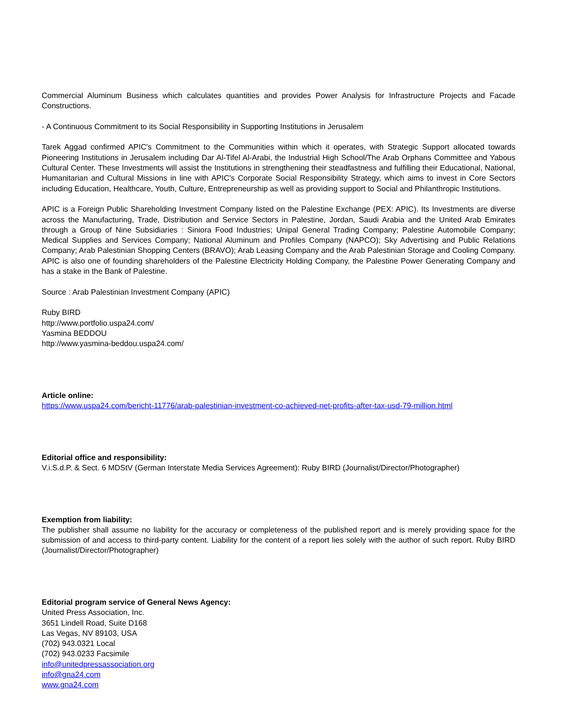Commercial Aluminum Business which calculates quantities and provides Power Analysis for Infrastructure Projects and Facade Constructions.
- A Continuous Commitment to its Social Responsibility in Supporting Institutions in Jerusalem
Tarek Aggad confirmed APIC's Commitment to the Communities within which it operates, with Strategic Support allocated towards Pioneering Institutions in Jerusalem including Dar Al-Tifel Al-Arabi, the Industrial High School/The Arab Orphans Committee and Yabous Cultural Center. These Investments will assist the Institutions in strengthening their steadfastness and fulfilling their Educational, National, Humanitarian and Cultural Missions in line with APIC's Corporate Social Responsibility Strategy, which aims to invest in Core Sectors including Education, Healthcare, Youth, Culture, Entrepreneurship as well as providing support to Social and Philanthropic Institutions.
APIC is a Foreign Public Shareholding Investment Company listed on the Palestine Exchange (PEX: APIC). Its Investments are diverse across the Manufacturing, Trade, Distribution and Service Sectors in Palestine, Jordan, Saudi Arabia and the United Arab Emirates through a Group of Nine Subsidiaries : Siniora Food Industries; Unipal General Trading Company; Palestine Automobile Company; Medical Supplies and Services Company; National Aluminum and Profiles Company (NAPCO); Sky Advertising and Public Relations Company; Arab Palestinian Shopping Centers (BRAVO); Arab Leasing Company and the Arab Palestinian Storage and Cooling Company. APIC is also one of founding shareholders of the Palestine Electricity Holding Company, the Palestine Power Generating Company and has a stake in the Bank of Palestine.
Source : Arab Palestinian Investment Company (APIC)
Ruby BIRD
http://www.portfolio.uspa24.com/
Yasmina BEDDOU
http://www.yasmina-beddou.uspa24.com/
Article online:
https://www.uspa24.com/bericht-11776/arab-palestinian-investment-co-achieved-net-profits-after-tax-usd-79-million.html
Editorial office and responsibility:
V.i.S.d.P. & Sect. 6 MDStV (German Interstate Media Services Agreement): Ruby BIRD (Journalist/Director/Photographer)
Exemption from liability:
The publisher shall assume no liability for the accuracy or completeness of the published report and is merely providing space for the submission of and access to third-party content. Liability for the content of a report lies solely with the author of such report. Ruby BIRD (Journalist/Director/Photographer)
Editorial program service of General News Agency:
United Press Association, Inc.
3651 Lindell Road, Suite D168
Las Vegas, NV 89103, USA
(702) 943.0321 Local
(702) 943.0233 Facsimile
info@unitedpressassociation.org
info@gna24.com
www.gna24.com